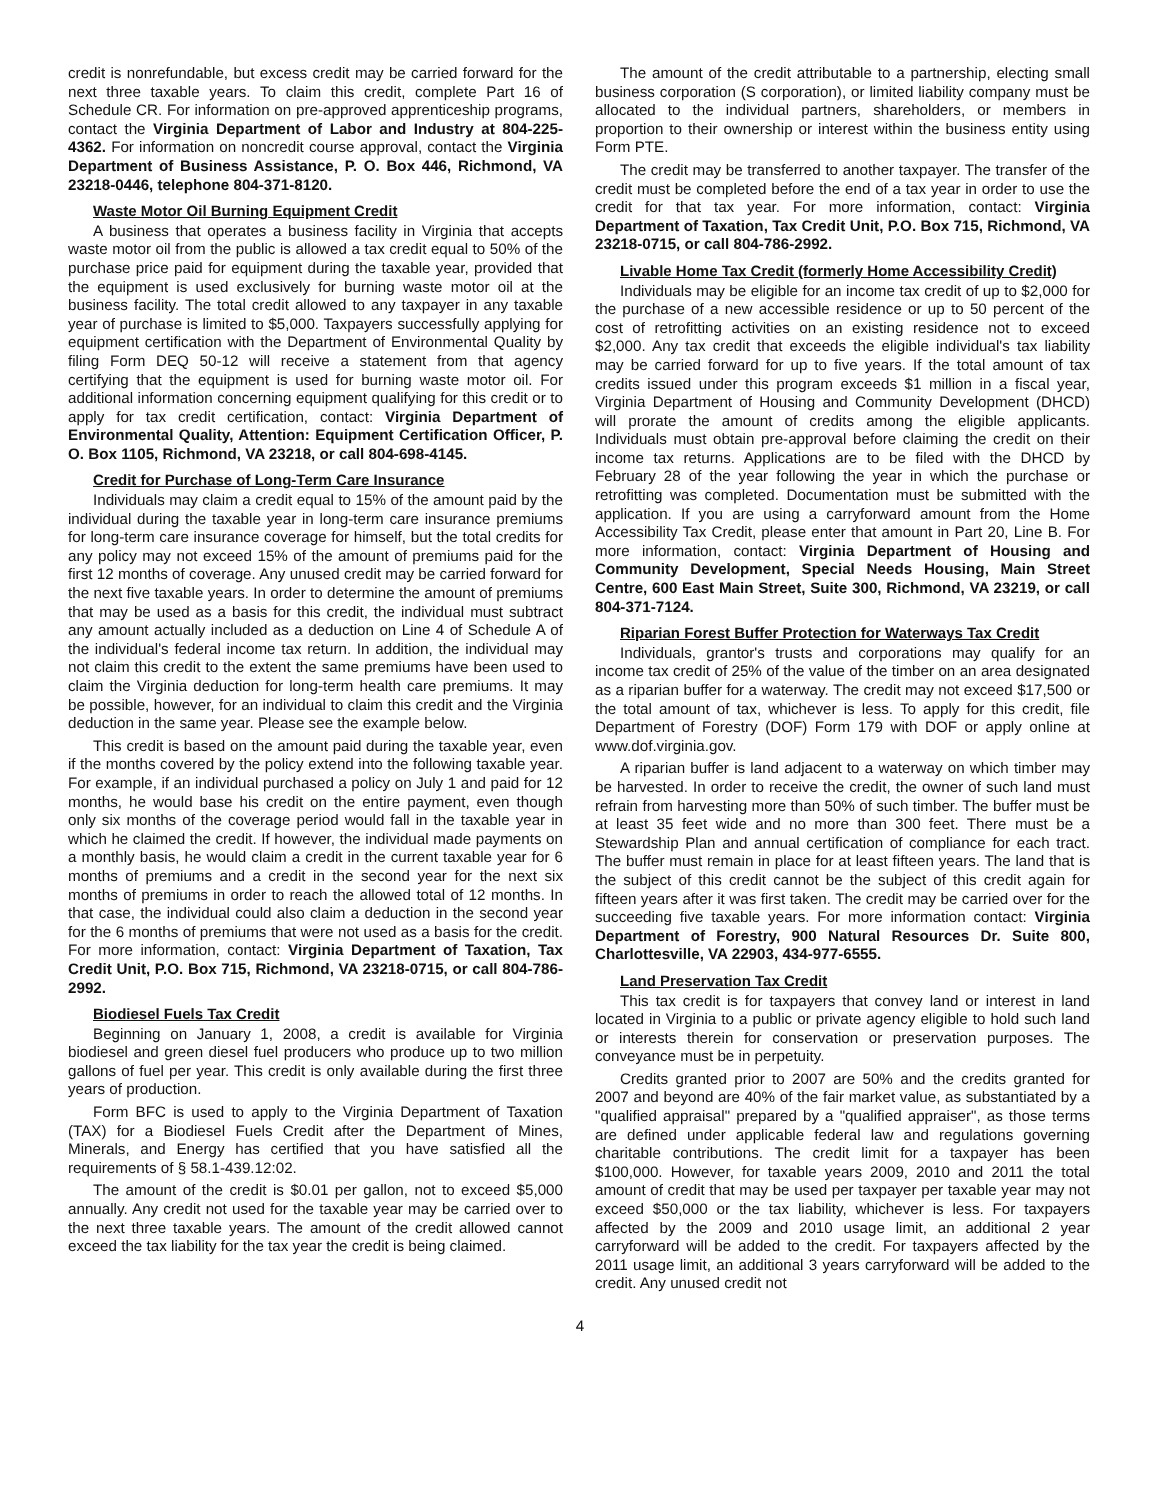credit is nonrefundable, but excess credit may be carried forward for the next three taxable years. To claim this credit, complete Part 16 of Schedule CR. For information on pre-approved apprenticeship programs, contact the Virginia Department of Labor and Industry at 804-225-4362. For information on noncredit course approval, contact the Virginia Department of Business Assistance, P. O. Box 446, Richmond, VA 23218-0446, telephone 804-371-8120.
Waste Motor Oil Burning Equipment Credit
A business that operates a business facility in Virginia that accepts waste motor oil from the public is allowed a tax credit equal to 50% of the purchase price paid for equipment during the taxable year, provided that the equipment is used exclusively for burning waste motor oil at the business facility. The total credit allowed to any taxpayer in any taxable year of purchase is limited to $5,000. Taxpayers successfully applying for equipment certification with the Department of Environmental Quality by filing Form DEQ 50-12 will receive a statement from that agency certifying that the equipment is used for burning waste motor oil. For additional information concerning equipment qualifying for this credit or to apply for tax credit certification, contact: Virginia Department of Environmental Quality, Attention: Equipment Certification Officer, P. O. Box 1105, Richmond, VA 23218, or call 804-698-4145.
Credit for Purchase of Long-Term Care Insurance
Individuals may claim a credit equal to 15% of the amount paid by the individual during the taxable year in long-term care insurance premiums for long-term care insurance coverage for himself, but the total credits for any policy may not exceed 15% of the amount of premiums paid for the first 12 months of coverage. Any unused credit may be carried forward for the next five taxable years. In order to determine the amount of premiums that may be used as a basis for this credit, the individual must subtract any amount actually included as a deduction on Line 4 of Schedule A of the individual's federal income tax return. In addition, the individual may not claim this credit to the extent the same premiums have been used to claim the Virginia deduction for long-term health care premiums. It may be possible, however, for an individual to claim this credit and the Virginia deduction in the same year. Please see the example below.
This credit is based on the amount paid during the taxable year, even if the months covered by the policy extend into the following taxable year. For example, if an individual purchased a policy on July 1 and paid for 12 months, he would base his credit on the entire payment, even though only six months of the coverage period would fall in the taxable year in which he claimed the credit. If however, the individual made payments on a monthly basis, he would claim a credit in the current taxable year for 6 months of premiums and a credit in the second year for the next six months of premiums in order to reach the allowed total of 12 months. In that case, the individual could also claim a deduction in the second year for the 6 months of premiums that were not used as a basis for the credit. For more information, contact: Virginia Department of Taxation, Tax Credit Unit, P.O. Box 715, Richmond, VA 23218-0715, or call 804-786-2992.
Biodiesel Fuels Tax Credit
Beginning on January 1, 2008, a credit is available for Virginia biodiesel and green diesel fuel producers who produce up to two million gallons of fuel per year. This credit is only available during the first three years of production.
Form BFC is used to apply to the Virginia Department of Taxation (TAX) for a Biodiesel Fuels Credit after the Department of Mines, Minerals, and Energy has certified that you have satisfied all the requirements of § 58.1-439.12:02.
The amount of the credit is $0.01 per gallon, not to exceed $5,000 annually. Any credit not used for the taxable year may be carried over to the next three taxable years. The amount of the credit allowed cannot exceed the tax liability for the tax year the credit is being claimed.
The amount of the credit attributable to a partnership, electing small business corporation (S corporation), or limited liability company must be allocated to the individual partners, shareholders, or members in proportion to their ownership or interest within the business entity using Form PTE.
The credit may be transferred to another taxpayer. The transfer of the credit must be completed before the end of a tax year in order to use the credit for that tax year. For more information, contact: Virginia Department of Taxation, Tax Credit Unit, P.O. Box 715, Richmond, VA 23218-0715, or call 804-786-2992.
Livable Home Tax Credit (formerly Home Accessibility Credit)
Individuals may be eligible for an income tax credit of up to $2,000 for the purchase of a new accessible residence or up to 50 percent of the cost of retrofitting activities on an existing residence not to exceed $2,000. Any tax credit that exceeds the eligible individual's tax liability may be carried forward for up to five years. If the total amount of tax credits issued under this program exceeds $1 million in a fiscal year, Virginia Department of Housing and Community Development (DHCD) will prorate the amount of credits among the eligible applicants. Individuals must obtain pre-approval before claiming the credit on their income tax returns. Applications are to be filed with the DHCD by February 28 of the year following the year in which the purchase or retrofitting was completed. Documentation must be submitted with the application. If you are using a carryforward amount from the Home Accessibility Tax Credit, please enter that amount in Part 20, Line B. For more information, contact: Virginia Department of Housing and Community Development, Special Needs Housing, Main Street Centre, 600 East Main Street, Suite 300, Richmond, VA 23219, or call 804-371-7124.
Riparian Forest Buffer Protection for Waterways Tax Credit
Individuals, grantor's trusts and corporations may qualify for an income tax credit of 25% of the value of the timber on an area designated as a riparian buffer for a waterway. The credit may not exceed $17,500 or the total amount of tax, whichever is less. To apply for this credit, file Department of Forestry (DOF) Form 179 with DOF or apply online at www.dof.virginia.gov.
A riparian buffer is land adjacent to a waterway on which timber may be harvested. In order to receive the credit, the owner of such land must refrain from harvesting more than 50% of such timber. The buffer must be at least 35 feet wide and no more than 300 feet. There must be a Stewardship Plan and annual certification of compliance for each tract. The buffer must remain in place for at least fifteen years. The land that is the subject of this credit cannot be the subject of this credit again for fifteen years after it was first taken. The credit may be carried over for the succeeding five taxable years. For more information contact: Virginia Department of Forestry, 900 Natural Resources Dr. Suite 800, Charlottesville, VA 22903, 434-977-6555.
Land Preservation Tax Credit
This tax credit is for taxpayers that convey land or interest in land located in Virginia to a public or private agency eligible to hold such land or interests therein for conservation or preservation purposes. The conveyance must be in perpetuity.
Credits granted prior to 2007 are 50% and the credits granted for 2007 and beyond are 40% of the fair market value, as substantiated by a "qualified appraisal" prepared by a "qualified appraiser", as those terms are defined under applicable federal law and regulations governing charitable contributions. The credit limit for a taxpayer has been $100,000. However, for taxable years 2009, 2010 and 2011 the total amount of credit that may be used per taxpayer per taxable year may not exceed $50,000 or the tax liability, whichever is less. For taxpayers affected by the 2009 and 2010 usage limit, an additional 2 year carryforward will be added to the credit. For taxpayers affected by the 2011 usage limit, an additional 3 years carryforward will be added to the credit. Any unused credit not
4